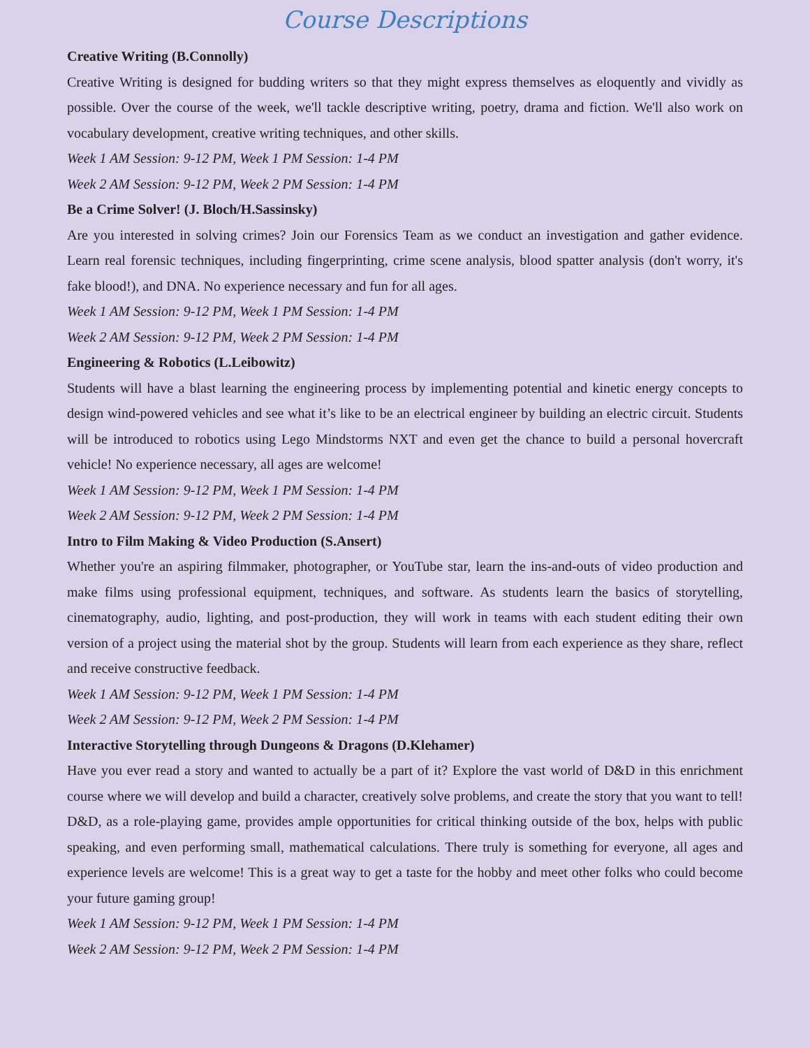Course Descriptions
Creative Writing (B.Connolly)
Creative Writing is designed for budding writers so that they might express themselves as eloquently and vividly as possible. Over the course of the week, we'll tackle descriptive writing, poetry, drama and fiction. We'll also work on vocabulary development, creative writing techniques, and other skills.
Week 1 AM Session: 9-12 PM, Week 1 PM Session: 1-4 PM
Week 2 AM Session: 9-12 PM, Week 2 PM Session: 1-4 PM
Be a Crime Solver! (J. Bloch/H.Sassinsky)
Are you interested in solving crimes? Join our Forensics Team as we conduct an investigation and gather evidence. Learn real forensic techniques, including fingerprinting, crime scene analysis, blood spatter analysis (don't worry, it's fake blood!), and DNA. No experience necessary and fun for all ages.
Week 1 AM Session: 9-12 PM, Week 1 PM Session: 1-4 PM
Week 2 AM Session: 9-12 PM, Week 2 PM Session: 1-4 PM
Engineering & Robotics (L.Leibowitz)
Students will have a blast learning the engineering process by implementing potential and kinetic energy concepts to design wind-powered vehicles and see what it’s like to be an electrical engineer by building an electric circuit. Students will be introduced to robotics using Lego Mindstorms NXT and even get the chance to build a personal hovercraft vehicle! No experience necessary, all ages are welcome!
Week 1 AM Session: 9-12 PM, Week 1 PM Session: 1-4 PM
Week 2 AM Session: 9-12 PM, Week 2 PM Session: 1-4 PM
Intro to Film Making & Video Production (S.Ansert)
Whether you're an aspiring filmmaker, photographer, or YouTube star, learn the ins-and-outs of video production and make films using professional equipment, techniques, and software. As students learn the basics of storytelling, cinematography, audio, lighting, and post-production, they will work in teams with each student editing their own version of a project using the material shot by the group. Students will learn from each experience as they share, reflect and receive constructive feedback.
Week 1 AM Session: 9-12 PM, Week 1 PM Session: 1-4 PM
Week 2 AM Session: 9-12 PM, Week 2 PM Session: 1-4 PM
Interactive Storytelling through Dungeons & Dragons (D.Klehamer)
Have you ever read a story and wanted to actually be a part of it? Explore the vast world of D&D in this enrichment course where we will develop and build a character, creatively solve problems, and create the story that you want to tell! D&D, as a role-playing game, provides ample opportunities for critical thinking outside of the box, helps with public speaking, and even performing small, mathematical calculations. There truly is something for everyone, all ages and experience levels are welcome! This is a great way to get a taste for the hobby and meet other folks who could become your future gaming group!
Week 1 AM Session: 9-12 PM, Week 1 PM Session: 1-4 PM
Week 2 AM Session: 9-12 PM, Week 2 PM Session: 1-4 PM